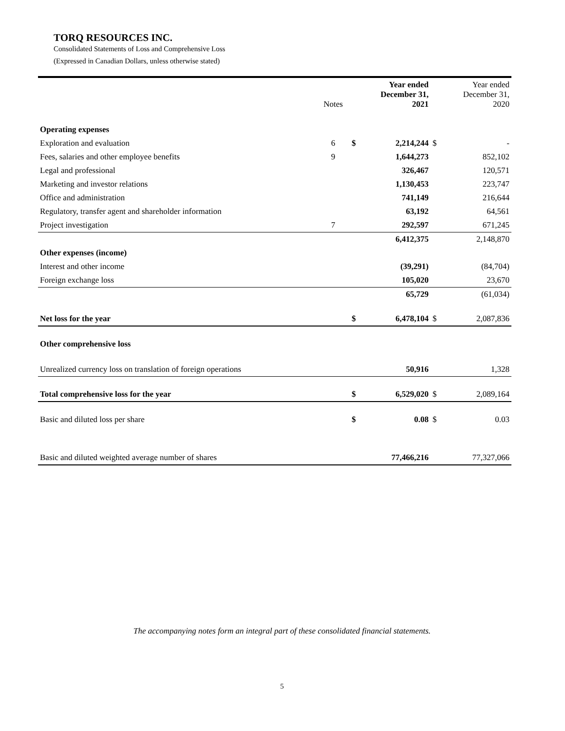TORQ RESOURCES INC.
Consolidated Statements of Loss and Comprehensive Loss
(Expressed in Canadian Dollars, unless otherwise stated)
| | Notes | | Year ended December 31, 2021 | | Year ended December 31, 2020 |
| --- | --- | --- | --- | --- | --- |
| Operating expenses | | | | | |
| Exploration and evaluation | 6 | $ | 2,214,244 | $ | - |
| Fees, salaries and other employee benefits | 9 | | 1,644,273 | | 852,102 |
| Legal and professional | | | 326,467 | | 120,571 |
| Marketing and investor relations | | | 1,130,453 | | 223,747 |
| Office and administration | | | 741,149 | | 216,644 |
| Regulatory, transfer agent and shareholder information | | | 63,192 | | 64,561 |
| Project investigation | 7 | | 292,597 | | 671,245 |
| | | | 6,412,375 | | 2,148,870 |
| Other expenses (income) | | | | | |
| Interest and other income | | | (39,291) | | (84,704) |
| Foreign exchange loss | | | 105,020 | | 23,670 |
| | | | 65,729 | | (61,034) |
| Net loss for the year | | $ | 6,478,104 | $ | 2,087,836 |
| Other comprehensive loss | | | | | |
| Unrealized currency loss on translation of foreign operations | | | 50,916 | | 1,328 |
| Total comprehensive loss for the year | | $ | 6,529,020 | $ | 2,089,164 |
| Basic and diluted loss per share | | $ | 0.08 | $ | 0.03 |
| Basic and diluted weighted average number of shares | | | 77,466,216 | | 77,327,066 |
The accompanying notes form an integral part of these consolidated financial statements.
5